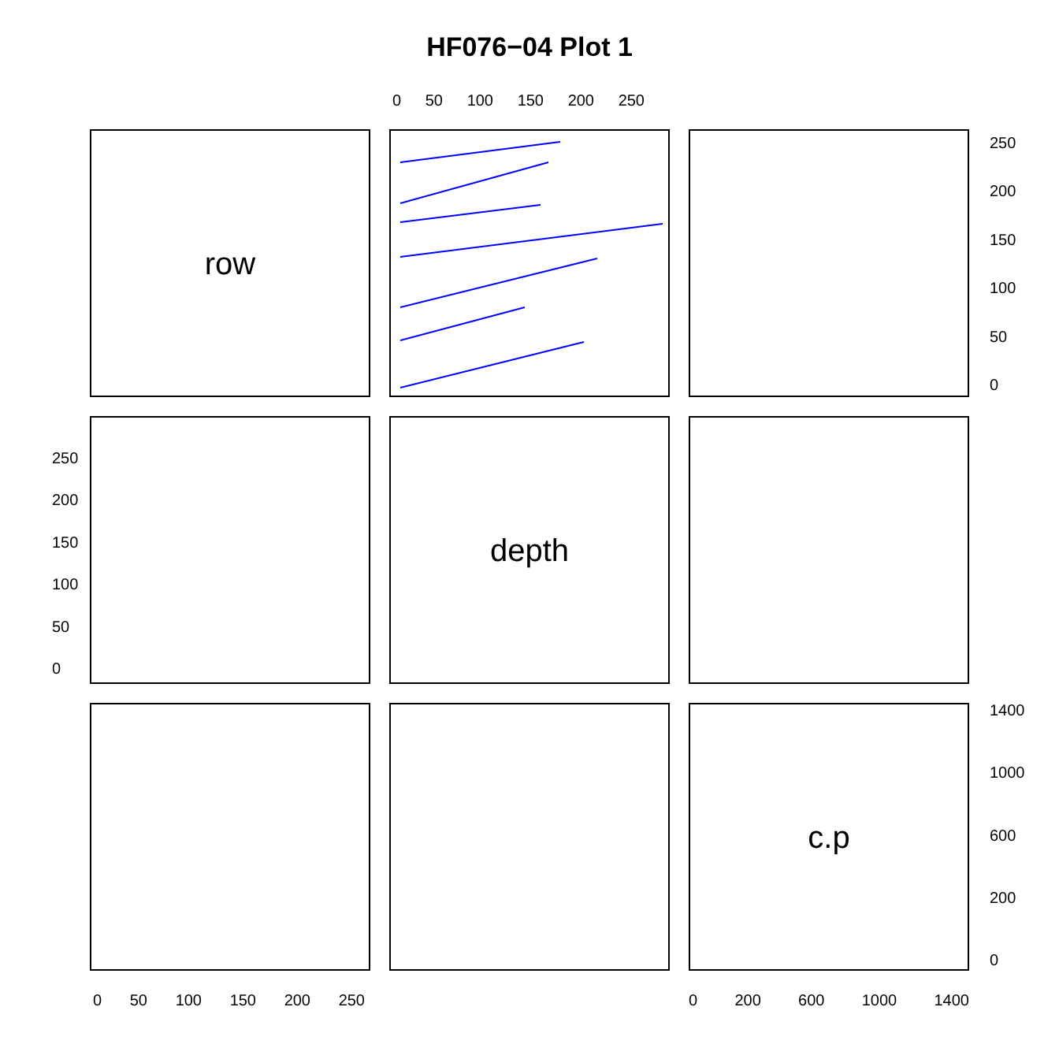HF076−04 Plot 1
0 50 100 150 200 250
row
250
200
150
100
50
0
250
200
150
100
50
0
depth
c.p
1400
1000
600
200
0
0 50 100 150 200 250 0 200 600 1000 1400